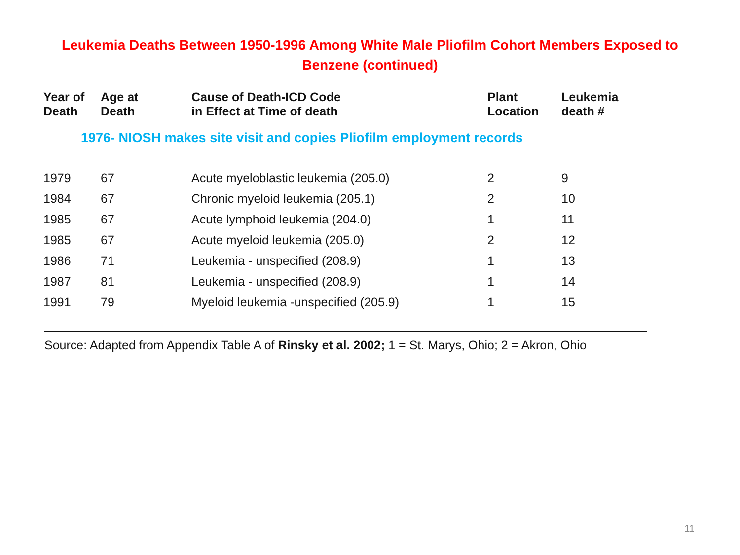Leukemia Deaths Between 1950-1996 Among White Male Pliofilm Cohort Members Exposed to Benzene (continued)
| Year of Death | Age at Death | Cause of Death-ICD Code in Effect at Time of death | Plant Location | Leukemia death # |
| --- | --- | --- | --- | --- |
| 1976- NIOSH makes site visit and copies Pliofilm employment records | | | | |
| 1979 | 67 | Acute myeloblastic leukemia (205.0) | 2 | 9 |
| 1984 | 67 | Chronic myeloid leukemia (205.1) | 2 | 10 |
| 1985 | 67 | Acute lymphoid leukemia (204.0) | 1 | 11 |
| 1985 | 67 | Acute myeloid leukemia (205.0) | 2 | 12 |
| 1986 | 71 | Leukemia - unspecified (208.9) | 1 | 13 |
| 1987 | 81 | Leukemia - unspecified (208.9) | 1 | 14 |
| 1991 | 79 | Myeloid leukemia -unspecified (205.9) | 1 | 15 |
Source: Adapted from Appendix Table A of Rinsky et al. 2002; 1 = St. Marys, Ohio; 2 = Akron, Ohio
11